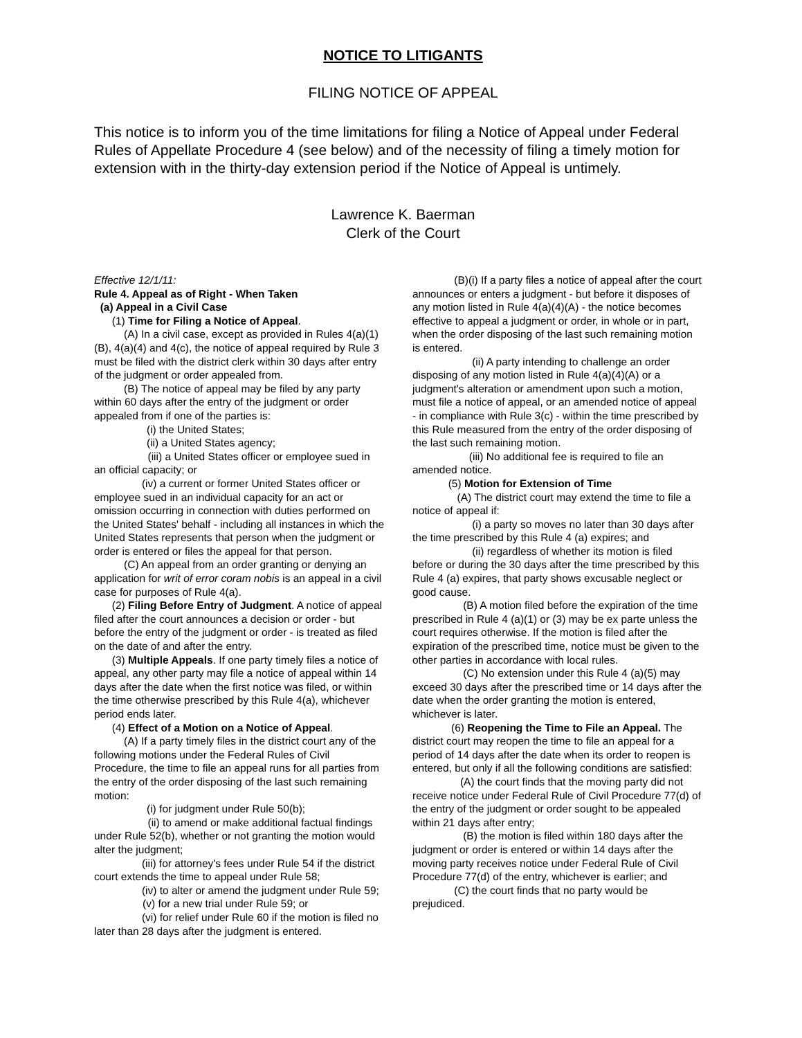NOTICE TO LITIGANTS
FILING NOTICE OF APPEAL
This notice is to inform you of the time limitations for filing a Notice of Appeal under Federal Rules of Appellate Procedure 4 (see below) and of the necessity of filing a timely motion for extension with in the thirty-day extension period if the Notice of Appeal is untimely.
Lawrence K. Baerman
Clerk of the Court
Effective 12/1/11:
Rule 4. Appeal as of Right - When Taken
(a) Appeal in a Civil Case
(1) Time for Filing a Notice of Appeal.
(A) In a civil case, except as provided in Rules 4(a)(1)(B), 4(a)(4) and 4(c), the notice of appeal required by Rule 3 must be filed with the district clerk within 30 days after entry of the judgment or order appealed from.
(B) The notice of appeal may be filed by any party within 60 days after the entry of the judgment or order appealed from if one of the parties is:
(i) the United States;
(ii) a United States agency;
(iii) a United States officer or employee sued in an official capacity; or
(iv) a current or former United States officer or employee sued in an individual capacity for an act or omission occurring in connection with duties performed on the United States' behalf - including all instances in which the United States represents that person when the judgment or order is entered or files the appeal for that person.
(C) An appeal from an order granting or denying an application for writ of error coram nobis is an appeal in a civil case for purposes of Rule 4(a).
(2) Filing Before Entry of Judgment. A notice of appeal filed after the court announces a decision or order - but before the entry of the judgment or order - is treated as filed on the date of and after the entry.
(3) Multiple Appeals. If one party timely files a notice of appeal, any other party may file a notice of appeal within 14 days after the date when the first notice was filed, or within the time otherwise prescribed by this Rule 4(a), whichever period ends later.
(4) Effect of a Motion on a Notice of Appeal.
(A) If a party timely files in the district court any of the following motions under the Federal Rules of Civil Procedure, the time to file an appeal runs for all parties from the entry of the order disposing of the last such remaining motion:
(i) for judgment under Rule 50(b);
(ii) to amend or make additional factual findings under Rule 52(b), whether or not granting the motion would alter the judgment;
(iii) for attorney's fees under Rule 54 if the district court extends the time to appeal under Rule 58;
(iv) to alter or amend the judgment under Rule 59;
(v) for a new trial under Rule 59; or
(vi) for relief under Rule 60 if the motion is filed no later than 28 days after the judgment is entered.
(B)(i) If a party files a notice of appeal after the court announces or enters a judgment - but before it disposes of any motion listed in Rule 4(a)(4)(A) - the notice becomes effective to appeal a judgment or order, in whole or in part, when the order disposing of the last such remaining motion is entered.
(ii) A party intending to challenge an order disposing of any motion listed in Rule 4(a)(4)(A) or a judgment's alteration or amendment upon such a motion, must file a notice of appeal, or an amended notice of appeal - in compliance with Rule 3(c) - within the time prescribed by this Rule measured from the entry of the order disposing of the last such remaining motion.
(iii) No additional fee is required to file an amended notice.
(5) Motion for Extension of Time
(A) The district court may extend the time to file a notice of appeal if:
(i) a party so moves no later than 30 days after the time prescribed by this Rule 4 (a) expires; and
(ii) regardless of whether its motion is filed before or during the 30 days after the time prescribed by this Rule 4 (a) expires, that party shows excusable neglect or good cause.
(B) A motion filed before the expiration of the time prescribed in Rule 4 (a)(1) or (3) may be ex parte unless the court requires otherwise. If the motion is filed after the expiration of the prescribed time, notice must be given to the other parties in accordance with local rules.
(C) No extension under this Rule 4 (a)(5) may exceed 30 days after the prescribed time or 14 days after the date when the order granting the motion is entered, whichever is later.
(6) Reopening the Time to File an Appeal. The district court may reopen the time to file an appeal for a period of 14 days after the date when its order to reopen is entered, but only if all the following conditions are satisfied:
(A) the court finds that the moving party did not receive notice under Federal Rule of Civil Procedure 77(d) of the entry of the judgment or order sought to be appealed within 21 days after entry;
(B) the motion is filed within 180 days after the judgment or order is entered or within 14 days after the moving party receives notice under Federal Rule of Civil Procedure 77(d) of the entry, whichever is earlier; and
(C) the court finds that no party would be prejudiced.